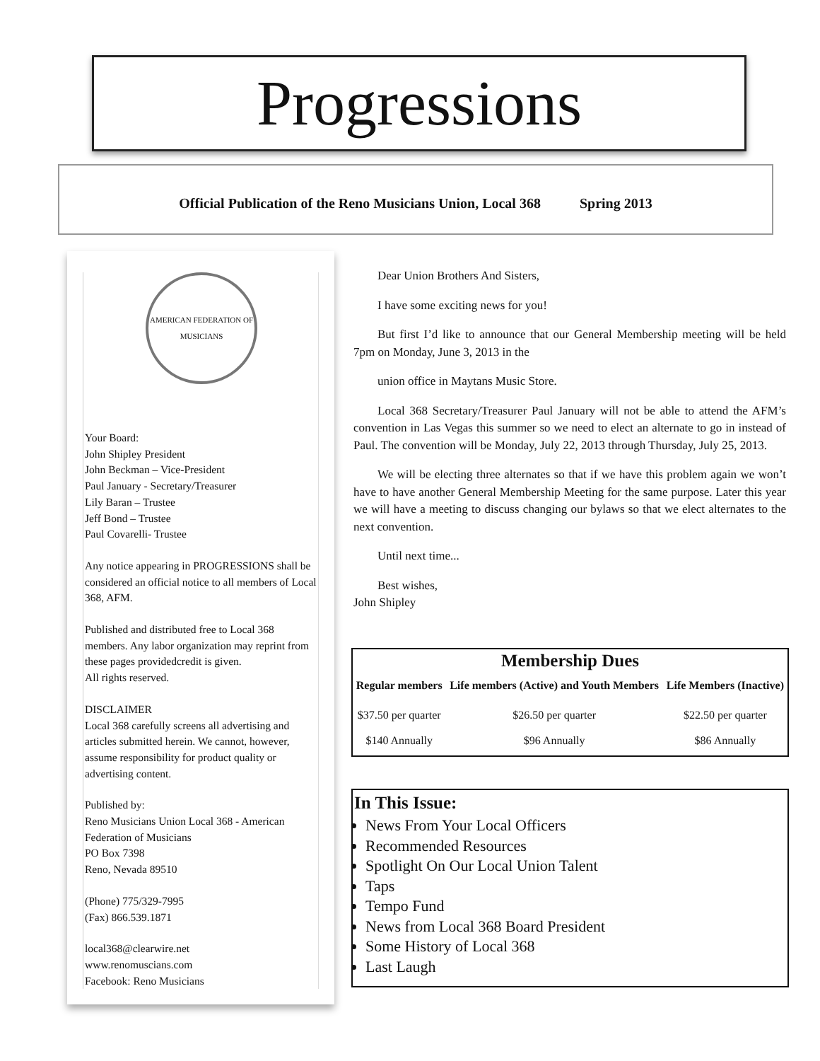Progressions
Official Publication of the Reno Musicians Union, Local 368 Spring 2013
AMERICAN FEDERATION OF MUSICIANS
Your Board:
John Shipley President
John Beckman – Vice-President
Paul January - Secretary/Treasurer
Lily Baran – Trustee
Jeff Bond – Trustee
Paul Covarelli- Trustee
Any notice appearing in PROGRESSIONS shall be considered an official notice to all members of Local 368, AFM.
Published and distributed free to Local 368 members. Any labor organization may reprint from these pages providedcredit is given.
All rights reserved.
DISCLAIMER
Local 368 carefully screens all advertising and articles submitted herein. We cannot, however, assume responsibility for product quality or advertising content.
Published by:
Reno Musicians Union Local 368 - American Federation of Musicians
PO Box 7398
Reno, Nevada 89510
(Phone) 775/329-7995
(Fax) 866.539.1871
local368@clearwire.net
www.renomuscians.com
Facebook: Reno Musicians
Dear Union Brothers And Sisters,
I have some exciting news for you!
But first I’d like to announce that our General Membership meeting will be held 7pm on Monday, June 3, 2013 in the
union office in Maytans Music Store.
Local 368 Secretary/Treasurer Paul January will not be able to attend the AFM’s convention in Las Vegas this summer so we need to elect an alternate to go in instead of Paul. The convention will be Monday, July 22, 2013 through Thursday, July 25, 2013.
We will be electing three alternates so that if we have this problem again we won’t have to have another General Membership Meeting for the same purpose. Later this year we will have a meeting to discuss changing our bylaws so that we elect alternates to the next convention.
Until next time...
Best wishes,
John Shipley
Membership Dues
| Regular members | Life members (Active) and Youth Members | Life Members (Inactive) |
| --- | --- | --- |
| $37.50 per quarter | $26.50 per quarter | $22.50 per quarter |
| $140 Annually | $96 Annually | $86 Annually |
In This Issue:
News From Your Local Officers
Recommended Resources
Spotlight On Our Local Union Talent
Taps
Tempo Fund
News from Local 368 Board President
Some History of Local 368
Last Laugh